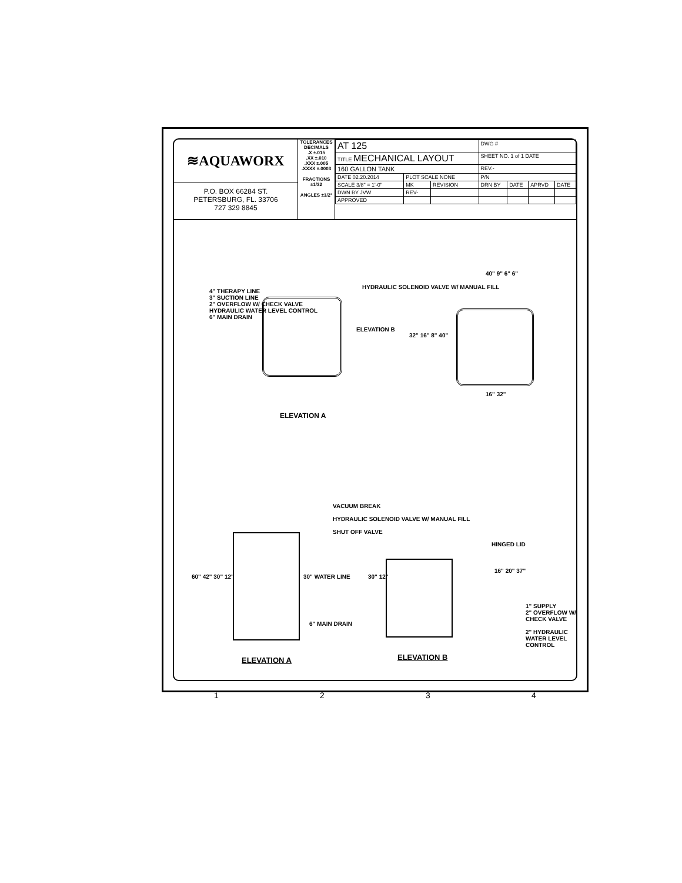≋AQUAWORX
P.O. BOX 66284 ST.
PETERSBURG, FL. 33706
727 329 8845
TOLERANCES
DECIMALS
.X ±.015
.XX ±.010
.XXX ±.005
.XXXX ±.0003
FRACTIONS ±1/32
ANGLES ±1/2°
| AT 125 | | | DWG # | | | |
| TITLE MECHANICAL LAYOUT | | | SHEET NO. 1 of 1 DATE | | | |
| 160 GALLON TANK | | | REV.- | | | |
| DATE 02.20.2014 | PLOT SCALE NONE | | P/N | | | |
| SCALE 3/8" = 1'-0" | MK | REVISION | DRN BY | DATE | APRVD | DATE |
| DWN BY JVW | REV- | | | | | |
| APPROVED | | | | | | |
4" THERAPY LINE
3" SUCTION LINE
2" OVERFLOW W/ CHECK VALVE
HYDRAULIC WATER LEVEL CONTROL
6" MAIN DRAIN
HYDRAULIC SOLENOID VALVE W/ MANUAL FILL
ELEVATION B
ELEVATION A
40" 9" 6" 6"
32" 16" 8" 40"
16" 32"
VACUUM BREAK
HYDRAULIC SOLENOID VALVE W/ MANUAL FILL
SHUT OFF VALVE
HINGED LID
60" 42" 30" 12" 30" WATER LINE
6" MAIN DRAIN
30" 12"
16" 20" 37"
1" SUPPLY
2" OVERFLOW W/ CHECK VALVE
2" HYDRAULIC WATER LEVEL CONTROL
ELEVATION A ELEVATION B
1 2 3 4